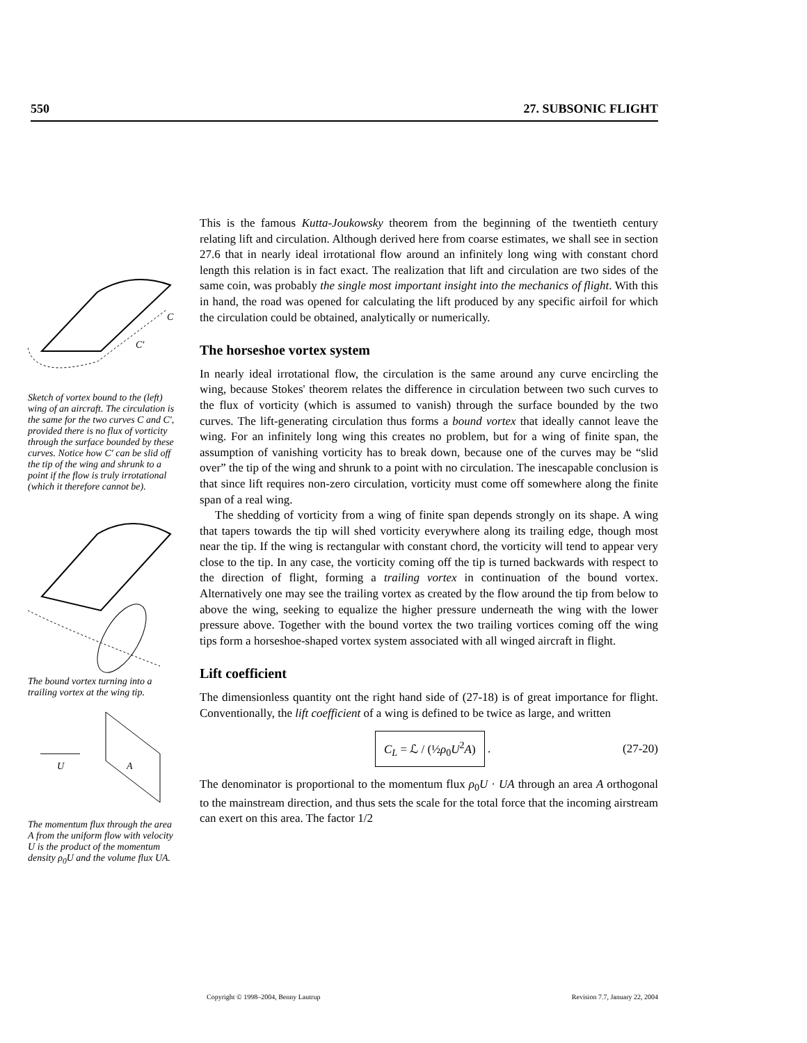550 27. SUBSONIC FLIGHT
C
C′
Sketch of vortex bound to the (left) wing of an aircraft. The circulation is the same for the two curves C and C′, provided there is no flux of vorticity through the surface bounded by these curves. Notice how C′ can be slid off the tip of the wing and shrunk to a point if the flow is truly irrotational (which it therefore cannot be).
The bound vortex turning into a trailing vortex at the wing tip.
U
A
The momentum flux through the area A from the uniform flow with velocity U is the product of the momentum density ρ<sub>0</sub>U and the volume flux UA.
This is the famous Kutta-Joukowsky theorem from the beginning of the twentieth century relating lift and circulation. Although derived here from coarse estimates, we shall see in section 27.6 that in nearly ideal irrotational flow around an infinitely long wing with constant chord length this relation is in fact exact. The realization that lift and circulation are two sides of the same coin, was probably the single most important insight into the mechanics of flight. With this in hand, the road was opened for calculating the lift produced by any specific airfoil for which the circulation could be obtained, analytically or numerically.
The horseshoe vortex system
In nearly ideal irrotational flow, the circulation is the same around any curve encircling the wing, because Stokes' theorem relates the difference in circulation between two such curves to the flux of vorticity (which is assumed to vanish) through the surface bounded by the two curves. The lift-generating circulation thus forms a bound vortex that ideally cannot leave the wing. For an infinitely long wing this creates no problem, but for a wing of finite span, the assumption of vanishing vorticity has to break down, because one of the curves may be “slid over” the tip of the wing and shrunk to a point with no circulation. The inescapable conclusion is that since lift requires non-zero circulation, vorticity must come off somewhere along the finite span of a real wing.
The shedding of vorticity from a wing of finite span depends strongly on its shape. A wing that tapers towards the tip will shed vorticity everywhere along its trailing edge, though most near the tip. If the wing is rectangular with constant chord, the vorticity will tend to appear very close to the tip. In any case, the vorticity coming off the tip is turned backwards with respect to the direction of flight, forming a trailing vortex in continuation of the bound vortex. Alternatively one may see the trailing vortex as created by the flow around the tip from below to above the wing, seeking to equalize the higher pressure underneath the wing with the lower pressure above. Together with the bound vortex the two trailing vortices coming off the wing tips form a horseshoe-shaped vortex system associated with all winged aircraft in flight.
Lift coefficient
The dimensionless quantity ont the right hand side of (27-18) is of great importance for flight. Conventionally, the lift coefficient of a wing is defined to be twice as large, and written
C<sub>L</sub> = ℒ / (½ρ<sub>0</sub>U<sup>2</sup>A) . (27-20)
The denominator is proportional to the momentum flux ρ<sub>0</sub>U · UA through an area A orthogonal to the mainstream direction, and thus sets the scale for the total force that the incoming airstream can exert on this area. The factor 1/2
Copyright © 1998–2004, Benny Lautrup Revision 7.7, January 22, 2004